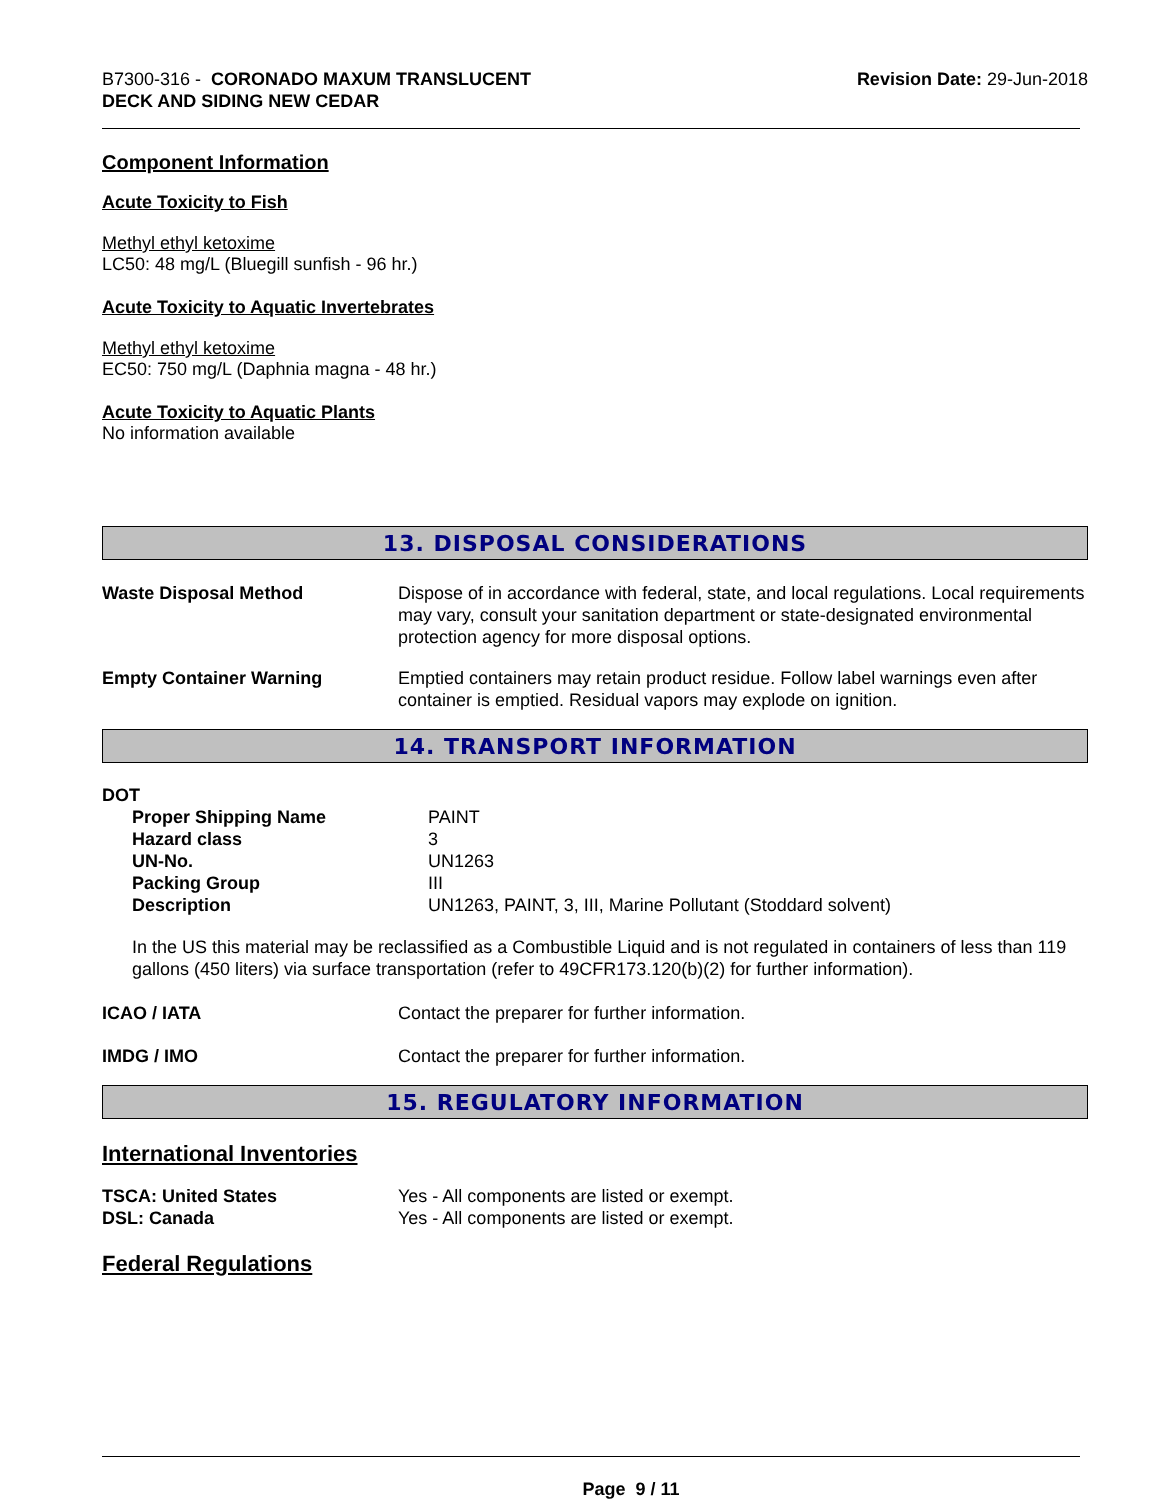B7300-316 - CORONADO MAXUM TRANSLUCENT
DECK AND SIDING NEW CEDAR
Revision Date: 29-Jun-2018
Component Information
Acute Toxicity to Fish
Methyl ethyl ketoxime
LC50: 48 mg/L (Bluegill sunfish - 96 hr.)
Acute Toxicity to Aquatic Invertebrates
Methyl ethyl ketoxime
EC50: 750 mg/L (Daphnia magna - 48 hr.)
Acute Toxicity to Aquatic Plants
No information available
13. DISPOSAL CONSIDERATIONS
| Waste Disposal Method | Dispose of in accordance with federal, state, and local regulations. Local requirements may vary, consult your sanitation department or state-designated environmental protection agency for more disposal options. |
| Empty Container Warning | Emptied containers may retain product residue. Follow label warnings even after container is emptied. Residual vapors may explode on ignition. |
14. TRANSPORT INFORMATION
DOT
| Proper Shipping Name | PAINT |
| Hazard class | 3 |
| UN-No. | UN1263 |
| Packing Group | III |
| Description | UN1263, PAINT, 3, III, Marine Pollutant (Stoddard solvent) |
In the US this material may be reclassified as a Combustible Liquid and is not regulated in containers of less than 119 gallons (450 liters) via surface transportation (refer to 49CFR173.120(b)(2) for further information).
| ICAO / IATA | Contact the preparer for further information. |
| IMDG / IMO | Contact the preparer for further information. |
15. REGULATORY INFORMATION
International Inventories
| TSCA: United States | Yes - All components are listed or exempt. |
| DSL: Canada | Yes - All components are listed or exempt. |
Federal Regulations
Page 9 / 11